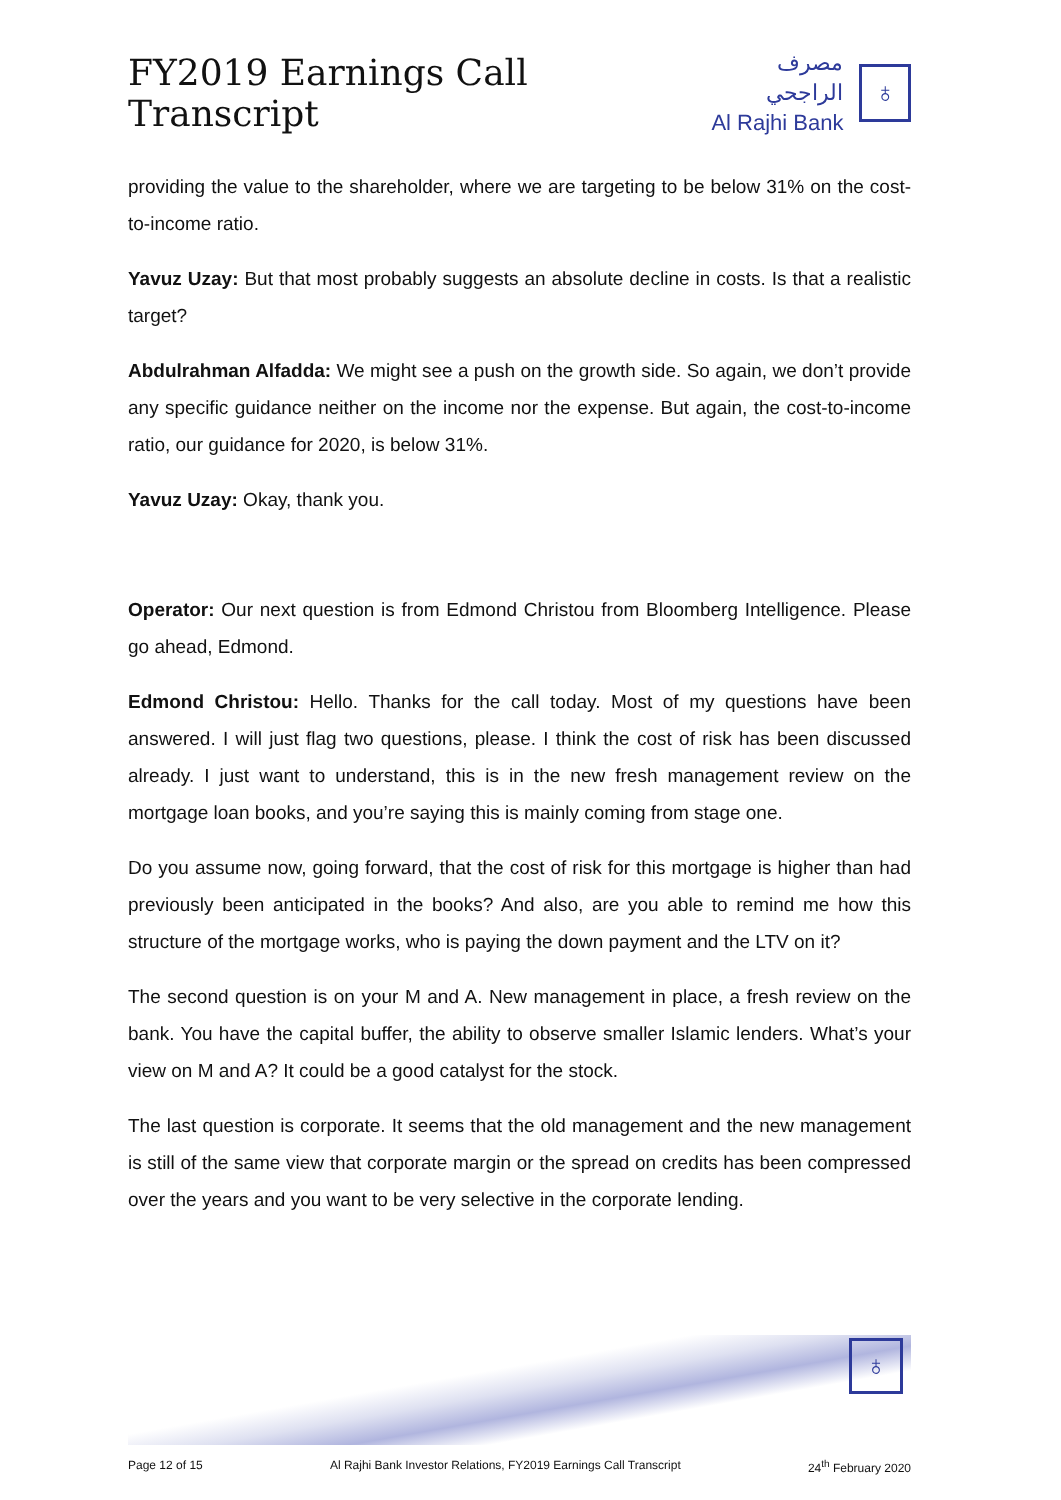FY2019 Earnings Call Transcript
مصرف الراجحي
Al Rajhi Bank
♁
providing the value to the shareholder, where we are targeting to be below 31% on the cost-to-income ratio.
Yavuz Uzay: But that most probably suggests an absolute decline in costs. Is that a realistic target?
Abdulrahman Alfadda: We might see a push on the growth side. So again, we don’t provide any specific guidance neither on the income nor the expense. But again, the cost-to-income ratio, our guidance for 2020, is below 31%.
Yavuz Uzay: Okay, thank you.
Operator: Our next question is from Edmond Christou from Bloomberg Intelligence. Please go ahead, Edmond.
Edmond Christou: Hello. Thanks for the call today. Most of my questions have been answered. I will just flag two questions, please. I think the cost of risk has been discussed already. I just want to understand, this is in the new fresh management review on the mortgage loan books, and you’re saying this is mainly coming from stage one.
Do you assume now, going forward, that the cost of risk for this mortgage is higher than had previously been anticipated in the books? And also, are you able to remind me how this structure of the mortgage works, who is paying the down payment and the LTV on it?
The second question is on your M and A. New management in place, a fresh review on the bank. You have the capital buffer, the ability to observe smaller Islamic lenders. What’s your view on M and A? It could be a good catalyst for the stock.
The last question is corporate. It seems that the old management and the new management is still of the same view that corporate margin or the spread on credits has been compressed over the years and you want to be very selective in the corporate lending.
♁
Page 12 of 15 Al Rajhi Bank Investor Relations, FY2019 Earnings Call Transcript 24<sup>th</sup> February 2020